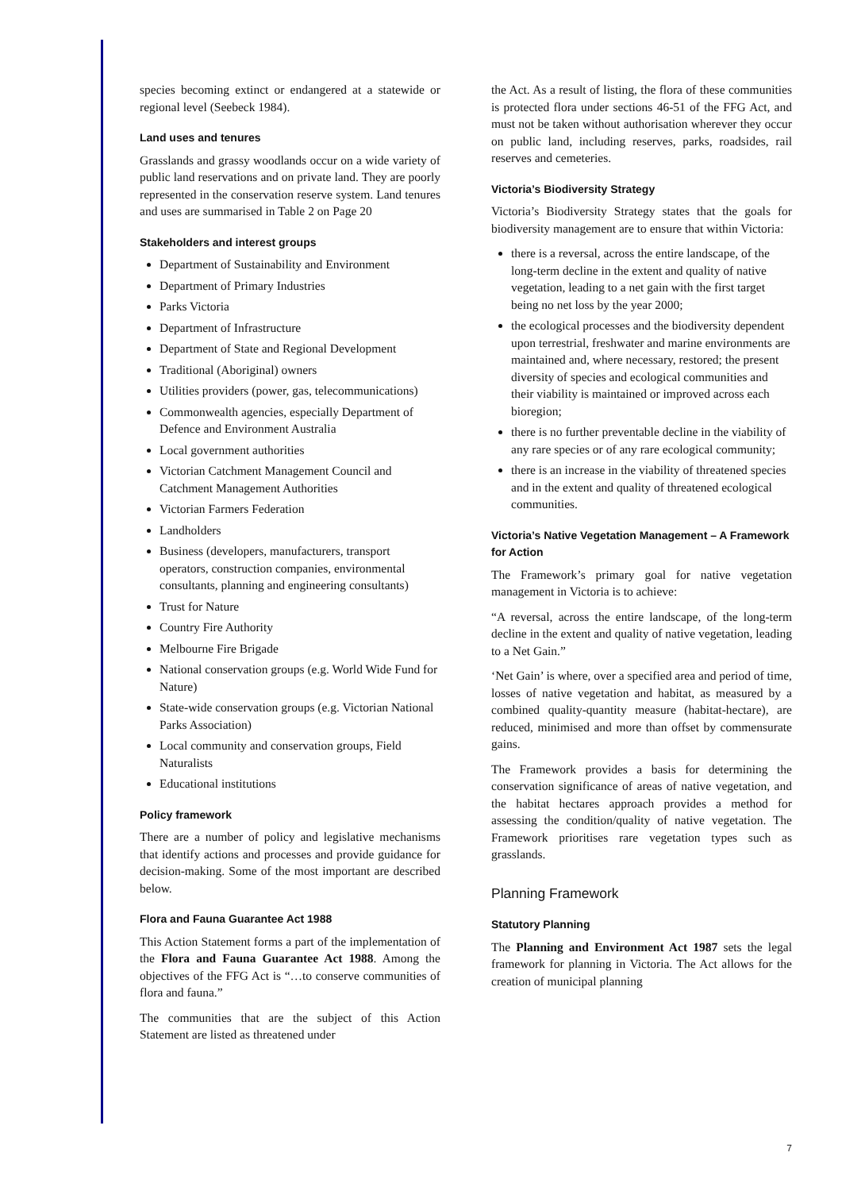species becoming extinct or endangered at a statewide or regional level (Seebeck 1984).
Land uses and tenures
Grasslands and grassy woodlands occur on a wide variety of public land reservations and on private land. They are poorly represented in the conservation reserve system. Land tenures and uses are summarised in Table 2 on Page 20
Stakeholders and interest groups
Department of Sustainability and Environment
Department of Primary Industries
Parks Victoria
Department of Infrastructure
Department of State and Regional Development
Traditional (Aboriginal) owners
Utilities providers (power, gas, telecommunications)
Commonwealth agencies, especially Department of Defence and Environment Australia
Local government authorities
Victorian Catchment Management Council and Catchment Management Authorities
Victorian Farmers Federation
Landholders
Business (developers, manufacturers, transport operators, construction companies, environmental consultants, planning and engineering consultants)
Trust for Nature
Country Fire Authority
Melbourne Fire Brigade
National conservation groups (e.g. World Wide Fund for Nature)
State-wide conservation groups (e.g. Victorian National Parks Association)
Local community and conservation groups, Field Naturalists
Educational institutions
Policy framework
There are a number of policy and legislative mechanisms that identify actions and processes and provide guidance for decision-making. Some of the most important are described below.
Flora and Fauna Guarantee Act 1988
This Action Statement forms a part of the implementation of the Flora and Fauna Guarantee Act 1988. Among the objectives of the FFG Act is “…to conserve communities of flora and fauna.”
The communities that are the subject of this Action Statement are listed as threatened under
the Act. As a result of listing, the flora of these communities is protected flora under sections 46-51 of the FFG Act, and must not be taken without authorisation wherever they occur on public land, including reserves, parks, roadsides, rail reserves and cemeteries.
Victoria’s Biodiversity Strategy
Victoria’s Biodiversity Strategy states that the goals for biodiversity management are to ensure that within Victoria:
there is a reversal, across the entire landscape, of the long-term decline in the extent and quality of native vegetation, leading to a net gain with the first target being no net loss by the year 2000;
the ecological processes and the biodiversity dependent upon terrestrial, freshwater and marine environments are maintained and, where necessary, restored; the present diversity of species and ecological communities and their viability is maintained or improved across each bioregion;
there is no further preventable decline in the viability of any rare species or of any rare ecological community;
there is an increase in the viability of threatened species and in the extent and quality of threatened ecological communities.
Victoria’s Native Vegetation Management – A Framework for Action
The Framework’s primary goal for native vegetation management in Victoria is to achieve:
“A reversal, across the entire landscape, of the long-term decline in the extent and quality of native vegetation, leading to a Net Gain.”
‘Net Gain’ is where, over a specified area and period of time, losses of native vegetation and habitat, as measured by a combined quality-quantity measure (habitat-hectare), are reduced, minimised and more than offset by commensurate gains.
The Framework provides a basis for determining the conservation significance of areas of native vegetation, and the habitat hectares approach provides a method for assessing the condition/quality of native vegetation. The Framework prioritises rare vegetation types such as grasslands.
Planning Framework
Statutory Planning
The Planning and Environment Act 1987 sets the legal framework for planning in Victoria. The Act allows for the creation of municipal planning
7